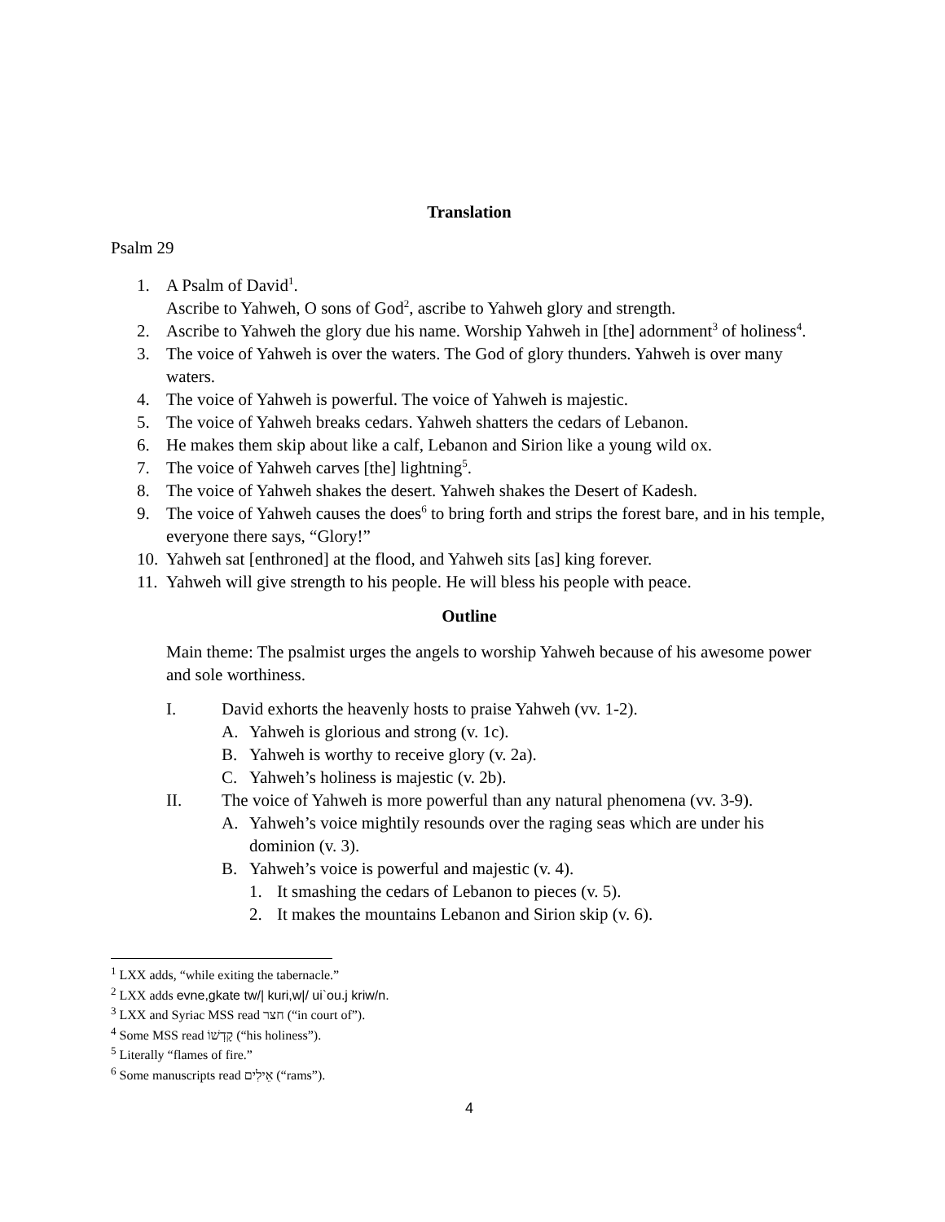Translation
Psalm 29
1. A Psalm of David<sup>1</sup>.
Ascribe to Yahweh, O sons of God<sup>2</sup>, ascribe to Yahweh glory and strength.
2. Ascribe to Yahweh the glory due his name. Worship Yahweh in [the] adornment<sup>3</sup> of holiness<sup>4</sup>.
3. The voice of Yahweh is over the waters. The God of glory thunders. Yahweh is over many waters.
4. The voice of Yahweh is powerful. The voice of Yahweh is majestic.
5. The voice of Yahweh breaks cedars. Yahweh shatters the cedars of Lebanon.
6. He makes them skip about like a calf, Lebanon and Sirion like a young wild ox.
7. The voice of Yahweh carves [the] lightning<sup>5</sup>.
8. The voice of Yahweh shakes the desert. Yahweh shakes the Desert of Kadesh.
9. The voice of Yahweh causes the does<sup>6</sup> to bring forth and strips the forest bare, and in his temple, everyone there says, “Glory!”
10. Yahweh sat [enthroned] at the flood, and Yahweh sits [as] king forever.
11. Yahweh will give strength to his people. He will bless his people with peace.
Outline
Main theme: The psalmist urges the angels to worship Yahweh because of his awesome power and sole worthiness.
I. David exhorts the heavenly hosts to praise Yahweh (vv. 1-2).
A. Yahweh is glorious and strong (v. 1c).
B. Yahweh is worthy to receive glory (v. 2a).
C. Yahweh’s holiness is majestic (v. 2b).
II. The voice of Yahweh is more powerful than any natural phenomena (vv. 3-9).
A. Yahweh’s voice mightily resounds over the raging seas which are under his dominion (v. 3).
B. Yahweh’s voice is powerful and majestic (v. 4).
1. It smashing the cedars of Lebanon to pieces (v. 5).
2. It makes the mountains Lebanon and Sirion skip (v. 6).
<sup>1</sup> LXX adds, “while exiting the tabernacle.”
<sup>2</sup> LXX adds evne,gkate tw/| kuri,w|/ ui`ou.j kriw/n.
<sup>3</sup> LXX and Syriac MSS read חצר (“in court of”).
<sup>4</sup> Some MSS read קָדְשׁוֹ (“his holiness”).
<sup>5</sup> Literally “flames of fire.”
<sup>6</sup> Some manuscripts read אֵילִים (“rams”).
4